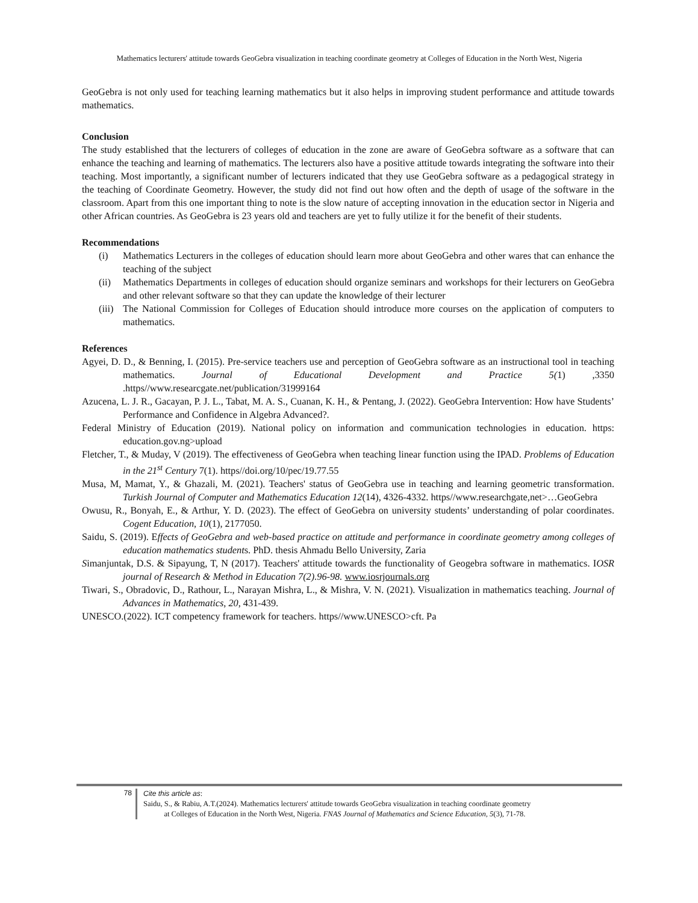Mathematics lecturers' attitude towards GeoGebra visualization in teaching coordinate geometry at Colleges of Education in the North West, Nigeria
GeoGebra is not only used for teaching learning mathematics but it also helps in improving student performance and attitude towards mathematics.
Conclusion
The study established that the lecturers of colleges of education in the zone are aware of GeoGebra software as a software that can enhance the teaching and learning of mathematics. The lecturers also have a positive attitude towards integrating the software into their teaching. Most importantly, a significant number of lecturers indicated that they use GeoGebra software as a pedagogical strategy in the teaching of Coordinate Geometry. However, the study did not find out how often and the depth of usage of the software in the classroom. Apart from this one important thing to note is the slow nature of accepting innovation in the education sector in Nigeria and other African countries. As GeoGebra is 23 years old and teachers are yet to fully utilize it for the benefit of their students.
Recommendations
(i) Mathematics Lecturers in the colleges of education should learn more about GeoGebra and other wares that can enhance the teaching of the subject
(ii) Mathematics Departments in colleges of education should organize seminars and workshops for their lecturers on GeoGebra and other relevant software so that they can update the knowledge of their lecturer
(iii) The National Commission for Colleges of Education should introduce more courses on the application of computers to mathematics.
References
Agyei, D. D., & Benning, I. (2015). Pre-service teachers use and perception of GeoGebra software as an instructional tool in teaching mathematics. Journal of Educational Development and Practice 5(1) ,3350 .https//www.researcgate.net/publication/31999164
Azucena, L. J. R., Gacayan, P. J. L., Tabat, M. A. S., Cuanan, K. H., & Pentang, J. (2022). GeoGebra Intervention: How have Students’ Performance and Confidence in Algebra Advanced?.
Federal Ministry of Education (2019). National policy on information and communication technologies in education. https: education.gov.ng>upload
Fletcher, T., & Muday, V (2019). The effectiveness of GeoGebra when teaching linear function using the IPAD. Problems of Education in the 21<sup>st</sup> Century 7(1). https//doi.org/10/pec/19.77.55
Musa, M, Mamat, Y., & Ghazali, M. (2021). Teachers' status of GeoGebra use in teaching and learning geometric transformation. Turkish Journal of Computer and Mathematics Education 12(14), 4326-4332. https//www.researchgate,net>…GeoGebra
Owusu, R., Bonyah, E., & Arthur, Y. D. (2023). The effect of GeoGebra on university students’ understanding of polar coordinates. Cogent Education, 10(1), 2177050.
Saidu, S. (2019). Effects of GeoGebra and web-based practice on attitude and performance in coordinate geometry among colleges of education mathematics students. PhD. thesis Ahmadu Bello University, Zaria
Simanjuntak, D.S. & Sipayung, T, N (2017). Teachers' attitude towards the functionality of Geogebra software in mathematics. IOSR journal of Research & Method in Education 7(2).96-98. www.iosrjournals.org
Tiwari, S., Obradovic, D., Rathour, L., Narayan Mishra, L., & Mishra, V. N. (2021). Visualization in mathematics teaching. Journal of Advances in Mathematics, 20, 431-439.
UNESCO.(2022). ICT competency framework for teachers. https//www.UNESCO>cft. Pa
78
Cite this article as:
Saidu, S., & Rabiu, A.T.(2024). Mathematics lecturers' attitude towards GeoGebra visualization in teaching coordinate geometry
at Colleges of Education in the North West, Nigeria. FNAS Journal of Mathematics and Science Education, 5(3), 71-78.